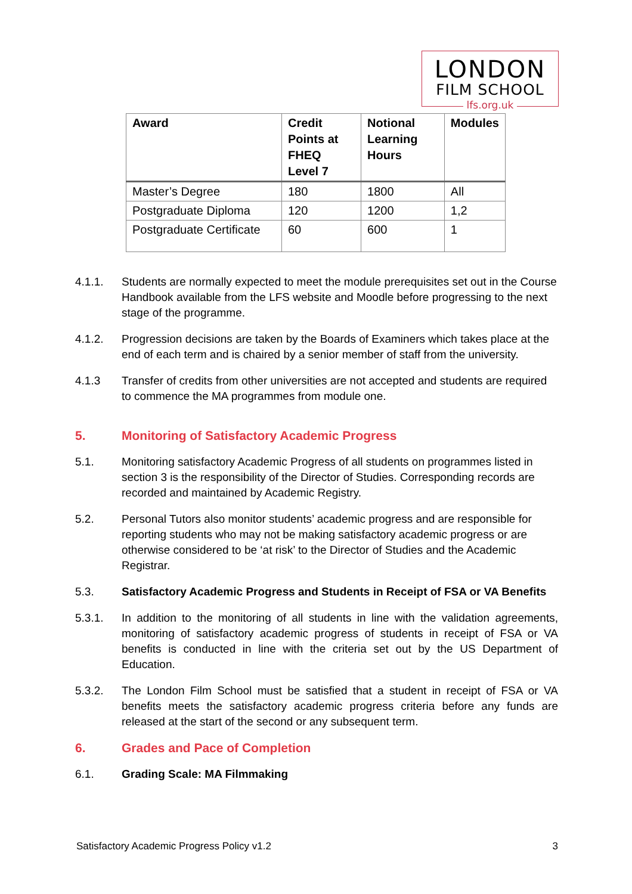LONDON
FILM SCHOOL
lfs.org.uk
| Award | Credit Points at FHEQ Level 7 | Notional Learning Hours | Modules |
| --- | --- | --- | --- |
| Master’s Degree | 180 | 1800 | All |
| Postgraduate Diploma | 120 | 1200 | 1,2 |
| Postgraduate Certificate | 60 | 600 | 1 |
4.1.1. Students are normally expected to meet the module prerequisites set out in the Course Handbook available from the LFS website and Moodle before progressing to the next stage of the programme.
4.1.2. Progression decisions are taken by the Boards of Examiners which takes place at the end of each term and is chaired by a senior member of staff from the university.
4.1.3 Transfer of credits from other universities are not accepted and students are required to commence the MA programmes from module one.
5. Monitoring of Satisfactory Academic Progress
5.1. Monitoring satisfactory Academic Progress of all students on programmes listed in section 3 is the responsibility of the Director of Studies. Corresponding records are recorded and maintained by Academic Registry.
5.2. Personal Tutors also monitor students’ academic progress and are responsible for reporting students who may not be making satisfactory academic progress or are otherwise considered to be ‘at risk’ to the Director of Studies and the Academic Registrar.
5.3. Satisfactory Academic Progress and Students in Receipt of FSA or VA Benefits
5.3.1. In addition to the monitoring of all students in line with the validation agreements, monitoring of satisfactory academic progress of students in receipt of FSA or VA benefits is conducted in line with the criteria set out by the US Department of Education.
5.3.2. The London Film School must be satisfied that a student in receipt of FSA or VA benefits meets the satisfactory academic progress criteria before any funds are released at the start of the second or any subsequent term.
6. Grades and Pace of Completion
6.1. Grading Scale: MA Filmmaking
Satisfactory Academic Progress Policy v1.2 3